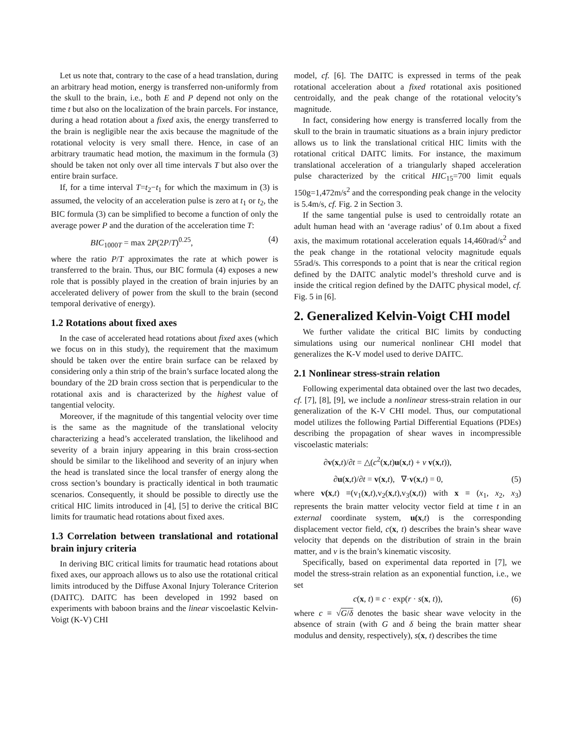Let us note that, contrary to the case of a head translation, during an arbitrary head motion, energy is transferred non-uniformly from the skull to the brain, i.e., both E and P depend not only on the time t but also on the localization of the brain parcels. For instance, during a head rotation about a fixed axis, the energy transferred to the brain is negligible near the axis because the magnitude of the rotational velocity is very small there. Hence, in case of an arbitrary traumatic head motion, the maximum in the formula (3) should be taken not only over all time intervals T but also over the entire brain surface.
If, for a time interval T=t<sub>2</sub>−t<sub>1</sub> for which the maximum in (3) is assumed, the velocity of an acceleration pulse is zero at t<sub>1</sub> or t<sub>2</sub>, the BIC formula (3) can be simplified to become a function of only the average power P and the duration of the acceleration time T:
BIC<sub>1000T</sub> = max 2P(2P/T)<sup>0.25</sup>, (4)
where the ratio P/T approximates the rate at which power is transferred to the brain. Thus, our BIC formula (4) exposes a new role that is possibly played in the creation of brain injuries by an accelerated delivery of power from the skull to the brain (second temporal derivative of energy).
1.2 Rotations about fixed axes
In the case of accelerated head rotations about fixed axes (which we focus on in this study), the requirement that the maximum should be taken over the entire brain surface can be relaxed by considering only a thin strip of the brain’s surface located along the boundary of the 2D brain cross section that is perpendicular to the rotational axis and is characterized by the highest value of tangential velocity.
Moreover, if the magnitude of this tangential velocity over time is the same as the magnitude of the translational velocity characterizing a head’s accelerated translation, the likelihood and severity of a brain injury appearing in this brain cross-section should be similar to the likelihood and severity of an injury when the head is translated since the local transfer of energy along the cross section’s boundary is practically identical in both traumatic scenarios. Consequently, it should be possible to directly use the critical HIC limits introduced in [4], [5] to derive the critical BIC limits for traumatic head rotations about fixed axes.
1.3 Correlation between translational and rotational brain injury criteria
In deriving BIC critical limits for traumatic head rotations about fixed axes, our approach allows us to also use the rotational critical limits introduced by the Diffuse Axonal Injury Tolerance Criterion (DAITC). DAITC has been developed in 1992 based on experiments with baboon brains and the linear viscoelastic Kelvin-Voigt (K-V) CHI
model, cf. [6]. The DAITC is expressed in terms of the peak rotational acceleration about a fixed rotational axis positioned centroidally, and the peak change of the rotational velocity’s magnitude.
In fact, considering how energy is transferred locally from the skull to the brain in traumatic situations as a brain injury predictor allows us to link the translational critical HIC limits with the rotational critical DAITC limits. For instance, the maximum translational acceleration of a triangularly shaped acceleration pulse characterized by the critical HIC<sub>15</sub>=700 limit equals 150g=1,472m/s<sup>2</sup> and the corresponding peak change in the velocity is 5.4m/s, cf. Fig. 2 in Section 3.
If the same tangential pulse is used to centroidally rotate an adult human head with an ‘average radius’ of 0.1m about a fixed axis, the maximum rotational acceleration equals 14,460rad/s<sup>2</sup> and the peak change in the rotational velocity magnitude equals 55rad/s. This corresponds to a point that is near the critical region defined by the DAITC analytic model’s threshold curve and is inside the critical region defined by the DAITC physical model, cf. Fig. 5 in [6].
2. Generalized Kelvin-Voigt CHI model
We further validate the critical BIC limits by conducting simulations using our numerical nonlinear CHI model that generalizes the K-V model used to derive DAITC.
2.1 Nonlinear stress-strain relation
Following experimental data obtained over the last two decades, cf. [7], [8], [9], we include a nonlinear stress-strain relation in our generalization of the K-V CHI model. Thus, our computational model utilizes the following Partial Differential Equations (PDEs) describing the propagation of shear waves in incompressible viscoelastic materials:
∂v(x,t)/∂t = △(c<sup>2</sup>(x,t)u(x,t) + ν v(x,t)),
∂u(x,t)/∂t = v(x,t), ∇·v(x,t) = 0, (5)
where v(x,t) ≡(v<sub>1</sub>(x,t),v<sub>2</sub>(x,t),v<sub>3</sub>(x,t)) with x ≡ (x<sub>1</sub>, x<sub>2</sub>, x<sub>3</sub>) represents the brain matter velocity vector field at time t in an external coordinate system, u(x,t) is the corresponding displacement vector field, c(x, t) describes the brain’s shear wave velocity that depends on the distribution of strain in the brain matter, and ν is the brain’s kinematic viscosity.
Specifically, based on experimental data reported in [7], we model the stress-strain relation as an exponential function, i.e., we set
c(x, t) ≡ c · exp(r · s(x, t)), (6)
where c ≡ √G/δ denotes the basic shear wave velocity in the absence of strain (with G and δ being the brain matter shear modulus and density, respectively), s(x, t) describes the time